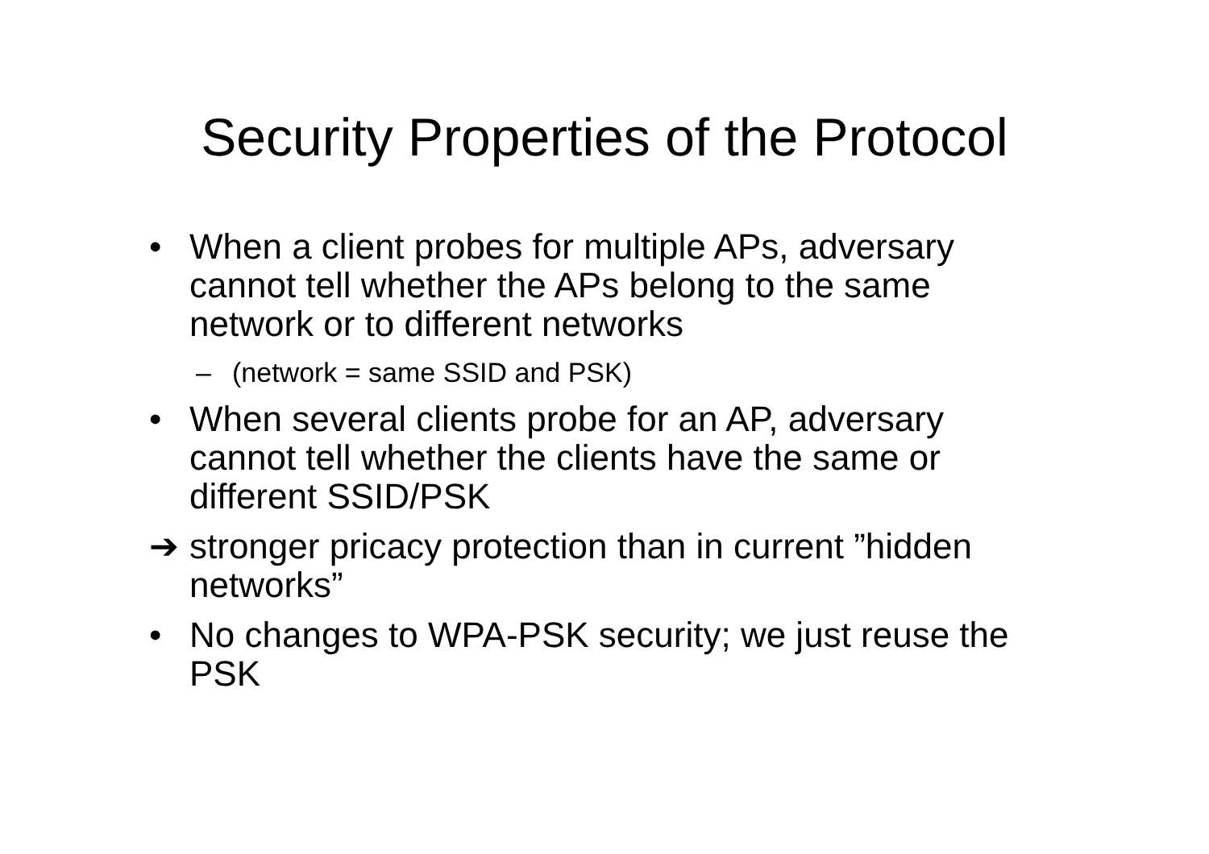Security Properties of the Protocol
• When a client probes for multiple APs, adversary cannot tell whether the APs belong to the same network or to different networks
– (network = same SSID and PSK)
• When several clients probe for an AP, adversary cannot tell whether the clients have the same or different SSID/PSK
➔ stronger pricacy protection than in current ”hidden networks”
• No changes to WPA-PSK security; we just reuse the PSK